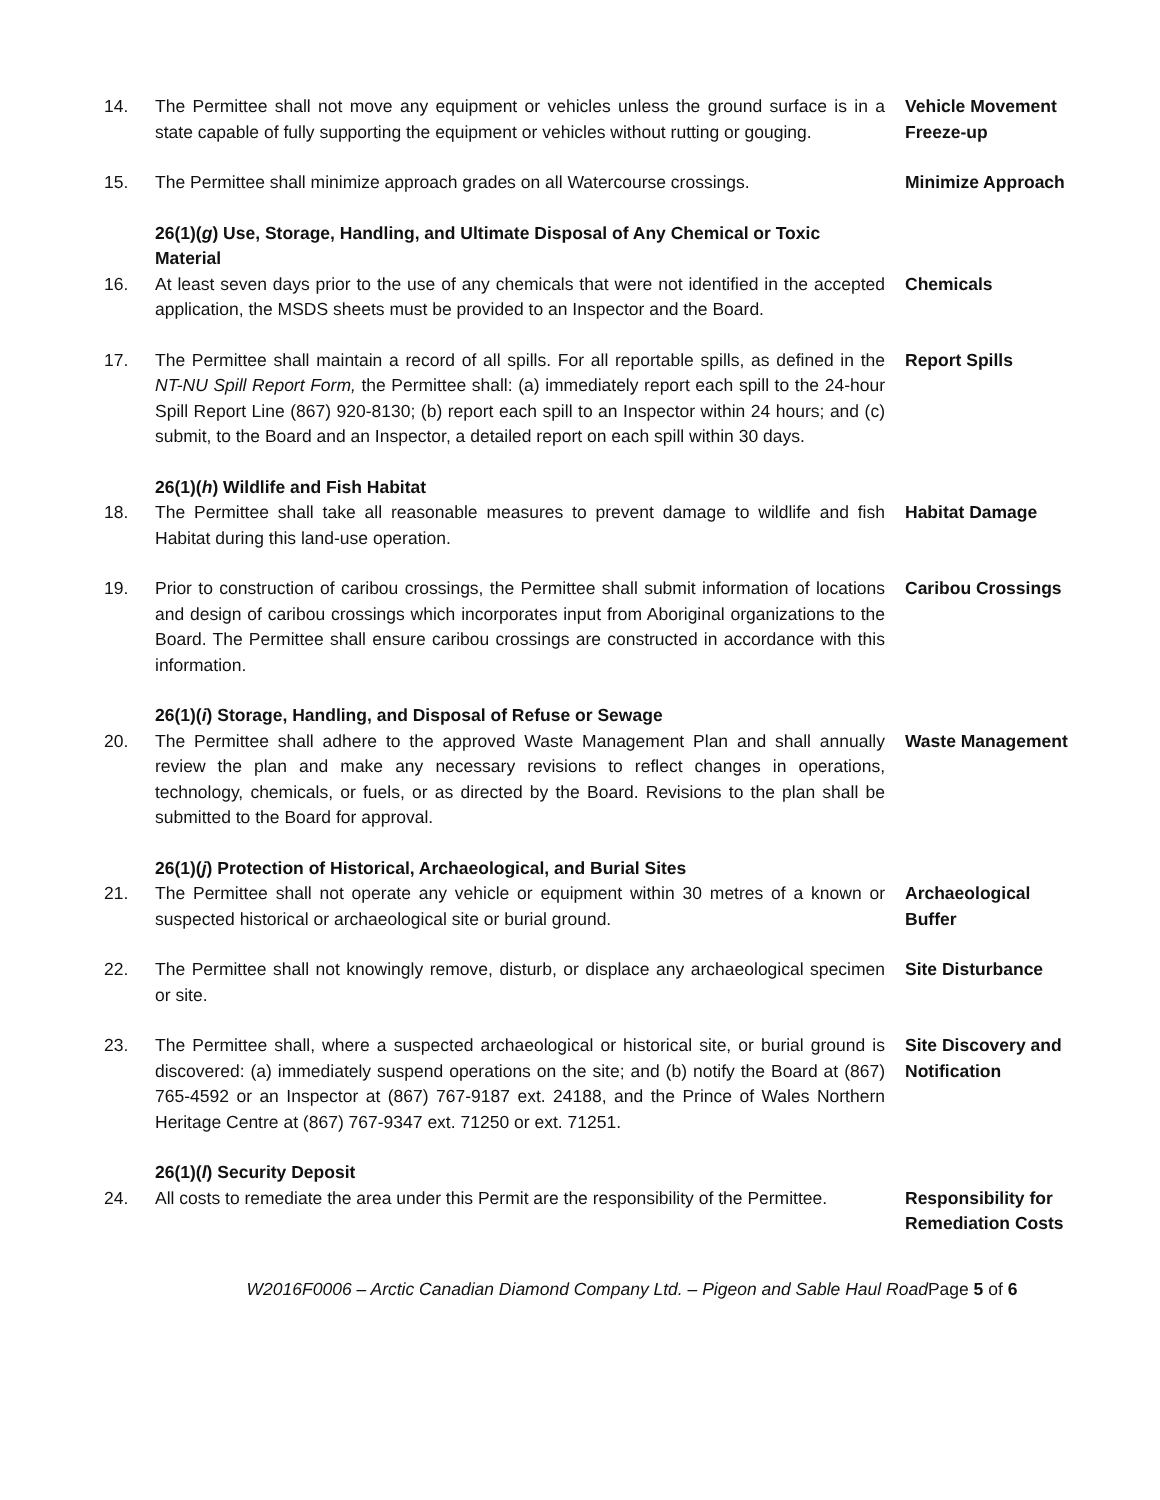14. The Permittee shall not move any equipment or vehicles unless the ground surface is in a state capable of fully supporting the equipment or vehicles without rutting or gouging.
Vehicle Movement Freeze-up
15. The Permittee shall minimize approach grades on all Watercourse crossings.
Minimize Approach
26(1)(g) Use, Storage, Handling, and Ultimate Disposal of Any Chemical or Toxic Material
16. At least seven days prior to the use of any chemicals that were not identified in the accepted application, the MSDS sheets must be provided to an Inspector and the Board.
Chemicals
17. The Permittee shall maintain a record of all spills. For all reportable spills, as defined in the NT-NU Spill Report Form, the Permittee shall: (a) immediately report each spill to the 24-hour Spill Report Line (867) 920-8130; (b) report each spill to an Inspector within 24 hours; and (c) submit, to the Board and an Inspector, a detailed report on each spill within 30 days.
Report Spills
26(1)(h) Wildlife and Fish Habitat
18. The Permittee shall take all reasonable measures to prevent damage to wildlife and fish Habitat during this land-use operation.
Habitat Damage
19. Prior to construction of caribou crossings, the Permittee shall submit information of locations and design of caribou crossings which incorporates input from Aboriginal organizations to the Board. The Permittee shall ensure caribou crossings are constructed in accordance with this information.
Caribou Crossings
26(1)(i) Storage, Handling, and Disposal of Refuse or Sewage
20. The Permittee shall adhere to the approved Waste Management Plan and shall annually review the plan and make any necessary revisions to reflect changes in operations, technology, chemicals, or fuels, or as directed by the Board. Revisions to the plan shall be submitted to the Board for approval.
Waste Management
26(1)(j) Protection of Historical, Archaeological, and Burial Sites
21. The Permittee shall not operate any vehicle or equipment within 30 metres of a known or suspected historical or archaeological site or burial ground.
Archaeological Buffer
22. The Permittee shall not knowingly remove, disturb, or displace any archaeological specimen or site.
Site Disturbance
23. The Permittee shall, where a suspected archaeological or historical site, or burial ground is discovered: (a) immediately suspend operations on the site; and (b) notify the Board at (867) 765-4592 or an Inspector at (867) 767-9187 ext. 24188, and the Prince of Wales Northern Heritage Centre at (867) 767-9347 ext. 71250 or ext. 71251.
Site Discovery and Notification
26(1)(l) Security Deposit
24. All costs to remediate the area under this Permit are the responsibility of the Permittee.
Responsibility for Remediation Costs
W2016F0006 – Arctic Canadian Diamond Company Ltd. – Pigeon and Sable Haul RoadPage 5 of 6